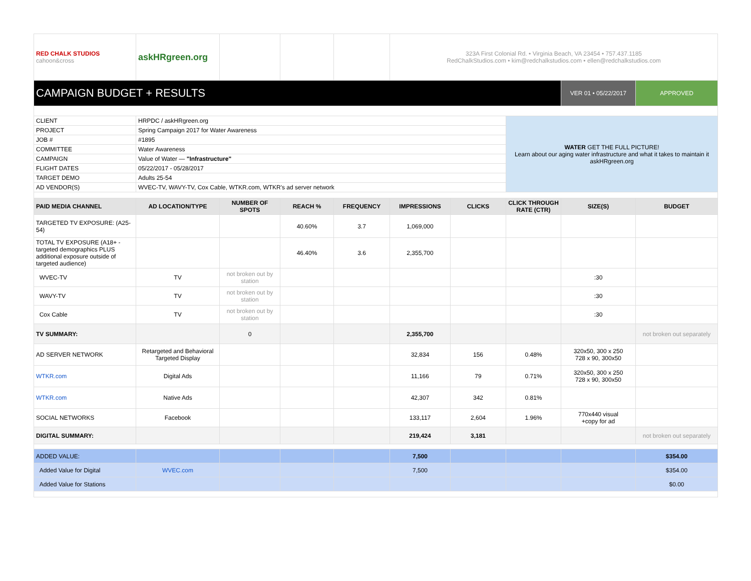| RED CHALK STUDIOS cahoon&cross | askHRgreen.org | | | | 323A First Colonial Rd. • Virginia Beach, VA 23454 • 757.437.1185 RedChalkStudios.com • kim@redchalkstudios.com • ellen@redchalkstudios.com | | | | |
| CAMPAIGN BUDGET + RESULTS | | | | | | | | VER 01 • 05/22/2017 | APPROVED |
| CLIENT | HRPDC / askHRgreen.org | | | | | | WATER GET THE FULL PICTURE! Learn about our aging water infrastructure and what it takes to maintain it askHRgreen.org | | |
| PROJECT | Spring Campaign 2017 for Water Awareness | | | | | | | | |
| JOB # | #1895 | | | | | | | | |
| COMMITTEE | Water Awareness | | | | | | | | |
| CAMPAIGN | Value of Water — "Infrastructure" | | | | | | | | |
| FLIGHT DATES | 05/22/2017 - 05/28/2017 | | | | | | | | |
| TARGET DEMO | Adults 25-54 | | | | | | | | |
| AD VENDOR(S) | WVEC-TV, WAVY-TV, Cox Cable, WTKR.com, WTKR's ad server network | | | | | | | | |
| PAID MEDIA CHANNEL | AD LOCATION/TYPE | NUMBER OF SPOTS | REACH % | FREQUENCY | IMPRESSIONS | CLICKS | CLICK THROUGH RATE (CTR) | SIZE(S) | BUDGET |
| TARGETED TV EXPOSURE: (A25-54) | | | 40.60% | 3.7 | 1,069,000 | | | | |
| TOTAL TV EXPOSURE (A18+ - targeted demographics PLUS additional exposure outside of targeted audience) | | | 46.40% | 3.6 | 2,355,700 | | | | |
| WVEC-TV | TV | not broken out by station | | | | | | :30 | |
| WAVY-TV | TV | not broken out by station | | | | | | :30 | |
| Cox Cable | TV | not broken out by station | | | | | | :30 | |
| TV SUMMARY: | | 0 | | | 2,355,700 | | | | not broken out separately |
| AD SERVER NETWORK | Retargeted and Behavioral Targeted Display | | | | 32,834 | 156 | 0.48% | 320x50, 300 x 250 728 x 90, 300x50 | |
| WTKR.com | Digital Ads | | | | 11,166 | 79 | 0.71% | 320x50, 300 x 250 728 x 90, 300x50 | |
| WTKR.com | Native Ads | | | | 42,307 | 342 | 0.81% | | |
| SOCIAL NETWORKS | Facebook | | | | 133,117 | 2,604 | 1.96% | 770x440 visual +copy for ad | |
| DIGITAL SUMMARY: | | | | | 219,424 | 3,181 | | | not broken out separately |
| ADDED VALUE: | | | | | 7,500 | | | | $354.00 |
| Added Value for Digital | WVEC.com | | | | 7,500 | | | | $354.00 |
| Added Value for Stations | | | | | | | | | $0.00 |